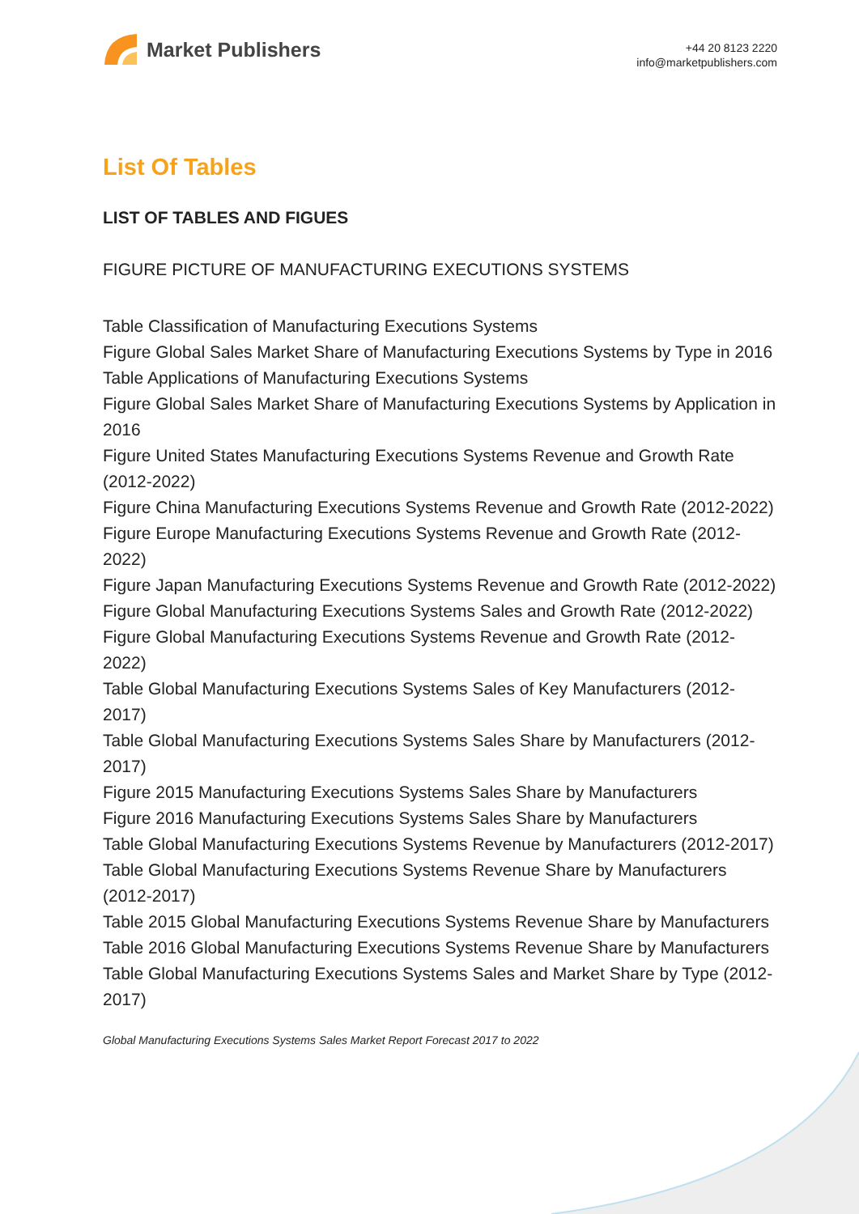Market Publishers
+44 20 8123 2220
info@marketpublishers.com
List Of Tables
LIST OF TABLES AND FIGUES
FIGURE PICTURE OF MANUFACTURING EXECUTIONS SYSTEMS
Table Classification of Manufacturing Executions Systems
Figure Global Sales Market Share of Manufacturing Executions Systems by Type in 2016
Table Applications of Manufacturing Executions Systems
Figure Global Sales Market Share of Manufacturing Executions Systems by Application in 2016
Figure United States Manufacturing Executions Systems Revenue and Growth Rate (2012-2022)
Figure China Manufacturing Executions Systems Revenue and Growth Rate (2012-2022)
Figure Europe Manufacturing Executions Systems Revenue and Growth Rate (2012-2022)
Figure Japan Manufacturing Executions Systems Revenue and Growth Rate (2012-2022)
Figure Global Manufacturing Executions Systems Sales and Growth Rate (2012-2022)
Figure Global Manufacturing Executions Systems Revenue and Growth Rate (2012-2022)
Table Global Manufacturing Executions Systems Sales of Key Manufacturers (2012-2017)
Table Global Manufacturing Executions Systems Sales Share by Manufacturers (2012-2017)
Figure 2015 Manufacturing Executions Systems Sales Share by Manufacturers
Figure 2016 Manufacturing Executions Systems Sales Share by Manufacturers
Table Global Manufacturing Executions Systems Revenue by Manufacturers (2012-2017)
Table Global Manufacturing Executions Systems Revenue Share by Manufacturers (2012-2017)
Table 2015 Global Manufacturing Executions Systems Revenue Share by Manufacturers
Table 2016 Global Manufacturing Executions Systems Revenue Share by Manufacturers
Table Global Manufacturing Executions Systems Sales and Market Share by Type (2012-2017)
Global Manufacturing Executions Systems Sales Market Report Forecast 2017 to 2022